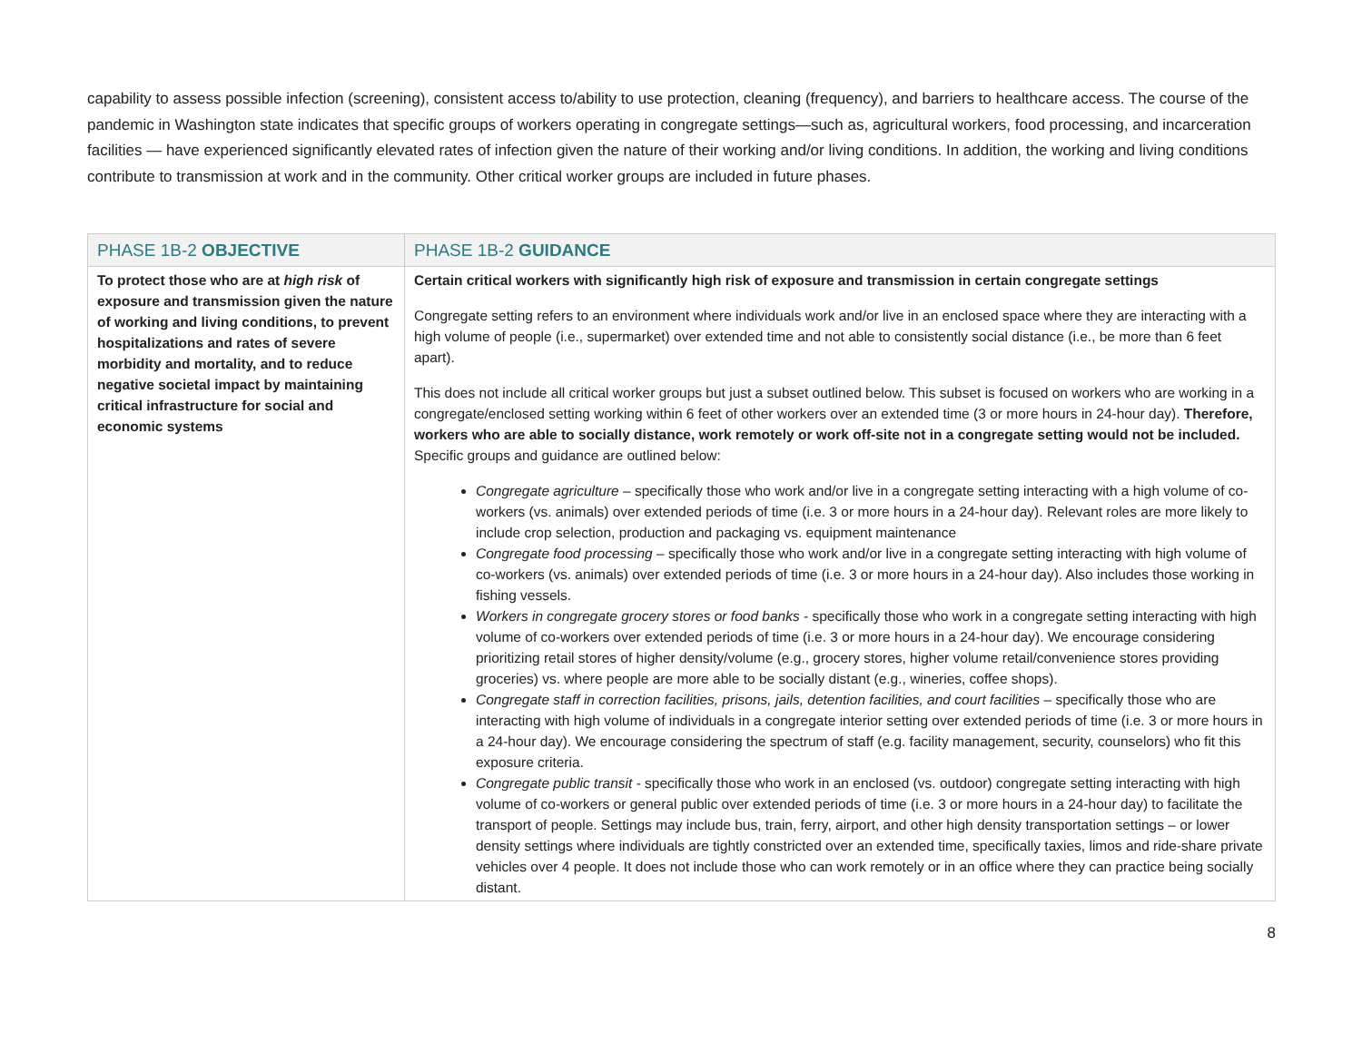capability to assess possible infection (screening), consistent access to/ability to use protection, cleaning (frequency), and barriers to healthcare access. The course of the pandemic in Washington state indicates that specific groups of workers operating in congregate settings—such as, agricultural workers, food processing, and incarceration facilities — have experienced significantly elevated rates of infection given the nature of their working and/or living conditions. In addition, the working and living conditions contribute to transmission at work and in the community. Other critical worker groups are included in future phases.
| PHASE 1B-2 OBJECTIVE | PHASE 1B-2 GUIDANCE |
| --- | --- |
| To protect those who are at high risk of exposure and transmission given the nature of working and living conditions, to prevent hospitalizations and rates of severe morbidity and mortality, and to reduce negative societal impact by maintaining critical infrastructure for social and economic systems | Certain critical workers with significantly high risk of exposure and transmission in certain congregate settings Congregate setting refers to an environment where individuals work and/or live in an enclosed space where they are interacting with a high volume of people (i.e., supermarket) over extended time and not able to consistently social distance (i.e., be more than 6 feet apart). This does not include all critical worker groups but just a subset outlined below. This subset is focused on workers who are working in a congregate/enclosed setting working within 6 feet of other workers over an extended time (3 or more hours in 24-hour day). Therefore, workers who are able to socially distance, work remotely or work off-site not in a congregate setting would not be included. Specific groups and guidance are outlined below: Congregate agriculture – specifically those who work and/or live in a congregate setting interacting with a high volume of co-workers (vs. animals) over extended periods of time (i.e. 3 or more hours in a 24-hour day). Relevant roles are more likely to include crop selection, production and packaging vs. equipment maintenance Congregate food processing – specifically those who work and/or live in a congregate setting interacting with high volume of co-workers (vs. animals) over extended periods of time (i.e. 3 or more hours in a 24-hour day). Also includes those working in fishing vessels. Workers in congregate grocery stores or food banks - specifically those who work in a congregate setting interacting with high volume of co-workers over extended periods of time (i.e. 3 or more hours in a 24-hour day). We encourage considering prioritizing retail stores of higher density/volume (e.g., grocery stores, higher volume retail/convenience stores providing groceries) vs. where people are more able to be socially distant (e.g., wineries, coffee shops). Congregate staff in correction facilities, prisons, jails, detention facilities, and court facilities – specifically those who are interacting with high volume of individuals in a congregate interior setting over extended periods of time (i.e. 3 or more hours in a 24-hour day). We encourage considering the spectrum of staff (e.g. facility management, security, counselors) who fit this exposure criteria. Congregate public transit - specifically those who work in an enclosed (vs. outdoor) congregate setting interacting with high volume of co-workers or general public over extended periods of time (i.e. 3 or more hours in a 24-hour day) to facilitate the transport of people. Settings may include bus, train, ferry, airport, and other high density transportation settings – or lower density settings where individuals are tightly constricted over an extended time, specifically taxies, limos and ride-share private vehicles over 4 people. It does not include those who can work remotely or in an office where they can practice being socially distant. |
8